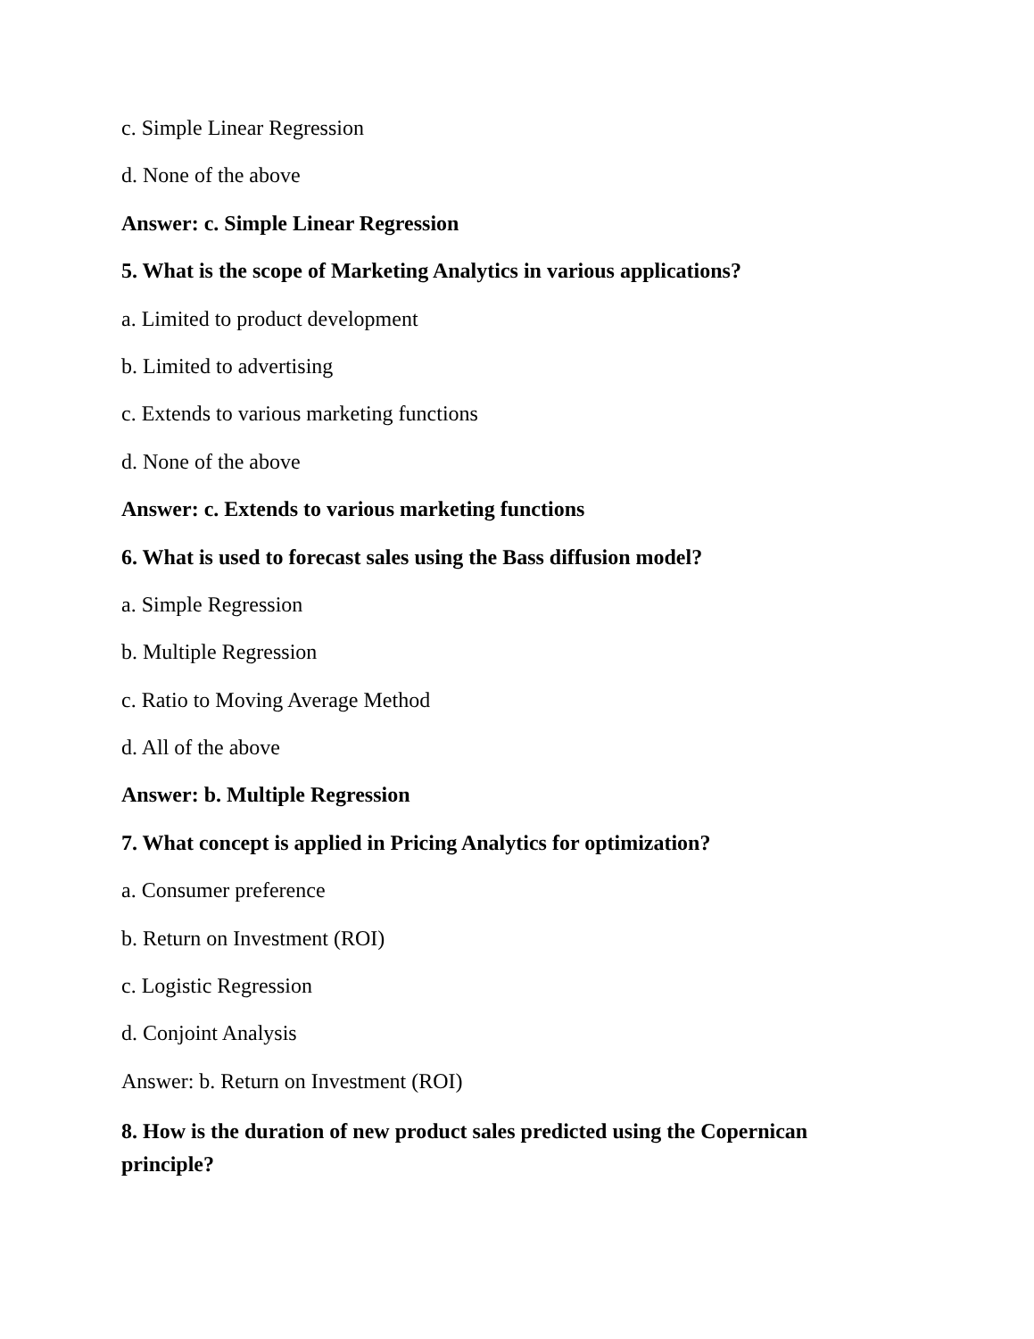c. Simple Linear Regression
d. None of the above
Answer: c. Simple Linear Regression
5. What is the scope of Marketing Analytics in various applications?
a. Limited to product development
b. Limited to advertising
c. Extends to various marketing functions
d. None of the above
Answer: c. Extends to various marketing functions
6. What is used to forecast sales using the Bass diffusion model?
a. Simple Regression
b. Multiple Regression
c. Ratio to Moving Average Method
d. All of the above
Answer: b. Multiple Regression
7. What concept is applied in Pricing Analytics for optimization?
a. Consumer preference
b. Return on Investment (ROI)
c. Logistic Regression
d. Conjoint Analysis
Answer: b. Return on Investment (ROI)
8. How is the duration of new product sales predicted using the Copernican principle?